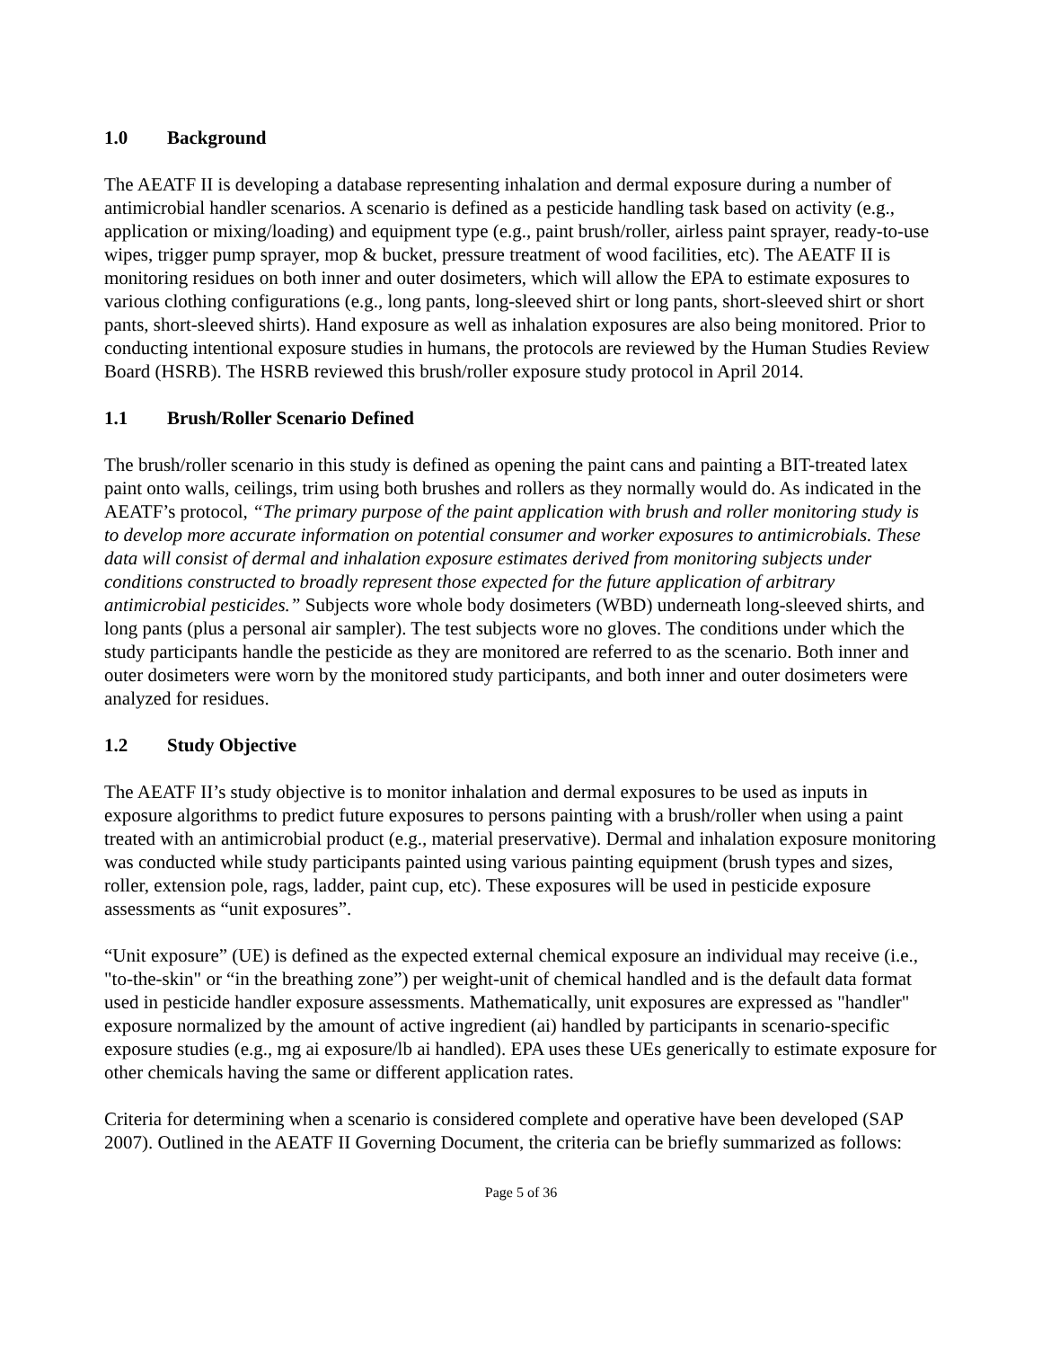1.0 Background
The AEATF II is developing a database representing inhalation and dermal exposure during a number of antimicrobial handler scenarios. A scenario is defined as a pesticide handling task based on activity (e.g., application or mixing/loading) and equipment type (e.g., paint brush/roller, airless paint sprayer, ready-to-use wipes, trigger pump sprayer, mop & bucket, pressure treatment of wood facilities, etc). The AEATF II is monitoring residues on both inner and outer dosimeters, which will allow the EPA to estimate exposures to various clothing configurations (e.g., long pants, long-sleeved shirt or long pants, short-sleeved shirt or short pants, short-sleeved shirts). Hand exposure as well as inhalation exposures are also being monitored. Prior to conducting intentional exposure studies in humans, the protocols are reviewed by the Human Studies Review Board (HSRB). The HSRB reviewed this brush/roller exposure study protocol in April 2014.
1.1 Brush/Roller Scenario Defined
The brush/roller scenario in this study is defined as opening the paint cans and painting a BIT-treated latex paint onto walls, ceilings, trim using both brushes and rollers as they normally would do. As indicated in the AEATF’s protocol, “The primary purpose of the paint application with brush and roller monitoring study is to develop more accurate information on potential consumer and worker exposures to antimicrobials. These data will consist of dermal and inhalation exposure estimates derived from monitoring subjects under conditions constructed to broadly represent those expected for the future application of arbitrary antimicrobial pesticides.” Subjects wore whole body dosimeters (WBD) underneath long-sleeved shirts, and long pants (plus a personal air sampler). The test subjects wore no gloves. The conditions under which the study participants handle the pesticide as they are monitored are referred to as the scenario. Both inner and outer dosimeters were worn by the monitored study participants, and both inner and outer dosimeters were analyzed for residues.
1.2 Study Objective
The AEATF II’s study objective is to monitor inhalation and dermal exposures to be used as inputs in exposure algorithms to predict future exposures to persons painting with a brush/roller when using a paint treated with an antimicrobial product (e.g., material preservative). Dermal and inhalation exposure monitoring was conducted while study participants painted using various painting equipment (brush types and sizes, roller, extension pole, rags, ladder, paint cup, etc). These exposures will be used in pesticide exposure assessments as “unit exposures”.
“Unit exposure” (UE) is defined as the expected external chemical exposure an individual may receive (i.e., "to-the-skin" or “in the breathing zone”) per weight-unit of chemical handled and is the default data format used in pesticide handler exposure assessments. Mathematically, unit exposures are expressed as "handler" exposure normalized by the amount of active ingredient (ai) handled by participants in scenario-specific exposure studies (e.g., mg ai exposure/lb ai handled). EPA uses these UEs generically to estimate exposure for other chemicals having the same or different application rates.
Criteria for determining when a scenario is considered complete and operative have been developed (SAP 2007). Outlined in the AEATF II Governing Document, the criteria can be briefly summarized as follows:
Page 5 of 36